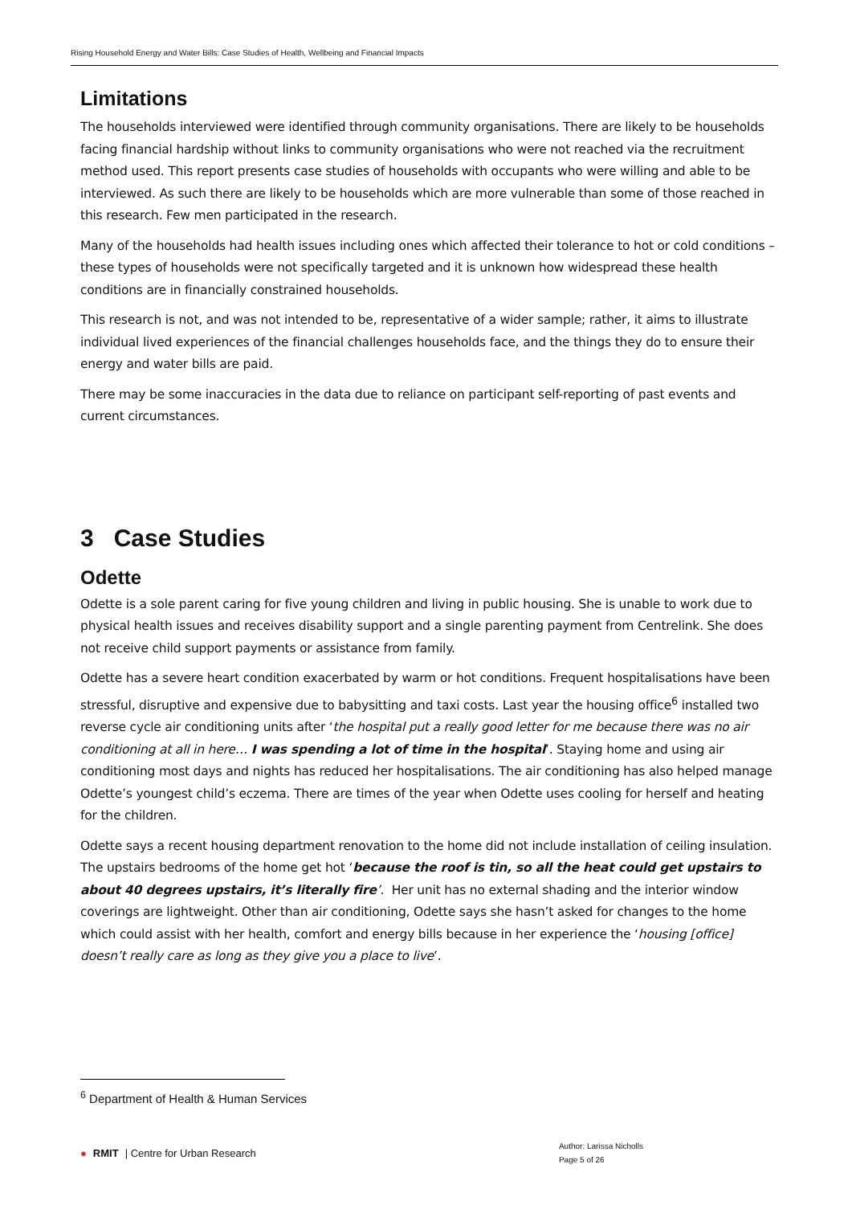Rising Household Energy and Water Bills: Case Studies of Health, Wellbeing and Financial Impacts
Limitations
The households interviewed were identified through community organisations. There are likely to be households facing financial hardship without links to community organisations who were not reached via the recruitment method used. This report presents case studies of households with occupants who were willing and able to be interviewed. As such there are likely to be households which are more vulnerable than some of those reached in this research. Few men participated in the research.
Many of the households had health issues including ones which affected their tolerance to hot or cold conditions – these types of households were not specifically targeted and it is unknown how widespread these health conditions are in financially constrained households.
This research is not, and was not intended to be, representative of a wider sample; rather, it aims to illustrate individual lived experiences of the financial challenges households face, and the things they do to ensure their energy and water bills are paid.
There may be some inaccuracies in the data due to reliance on participant self-reporting of past events and current circumstances.
3 Case Studies
Odette
Odette is a sole parent caring for five young children and living in public housing. She is unable to work due to physical health issues and receives disability support and a single parenting payment from Centrelink. She does not receive child support payments or assistance from family.
Odette has a severe heart condition exacerbated by warm or hot conditions. Frequent hospitalisations have been stressful, disruptive and expensive due to babysitting and taxi costs. Last year the housing office<sup>6</sup> installed two reverse cycle air conditioning units after ‘the hospital put a really good letter for me because there was no air conditioning at all in here… I was spending a lot of time in the hospital’. Staying home and using air conditioning most days and nights has reduced her hospitalisations. The air conditioning has also helped manage Odette’s youngest child’s eczema. There are times of the year when Odette uses cooling for herself and heating for the children.
Odette says a recent housing department renovation to the home did not include installation of ceiling insulation. The upstairs bedrooms of the home get hot ‘because the roof is tin, so all the heat could get upstairs to about 40 degrees upstairs, it’s literally fire’. Her unit has no external shading and the interior window coverings are lightweight. Other than air conditioning, Odette says she hasn’t asked for changes to the home which could assist with her health, comfort and energy bills because in her experience the ‘housing [office] doesn’t really care as long as they give you a place to live’.
<sup>6</sup> Department of Health & Human Services
● RMIT | Centre for Urban Research
Author: Larissa Nicholls
Page 5 of 26